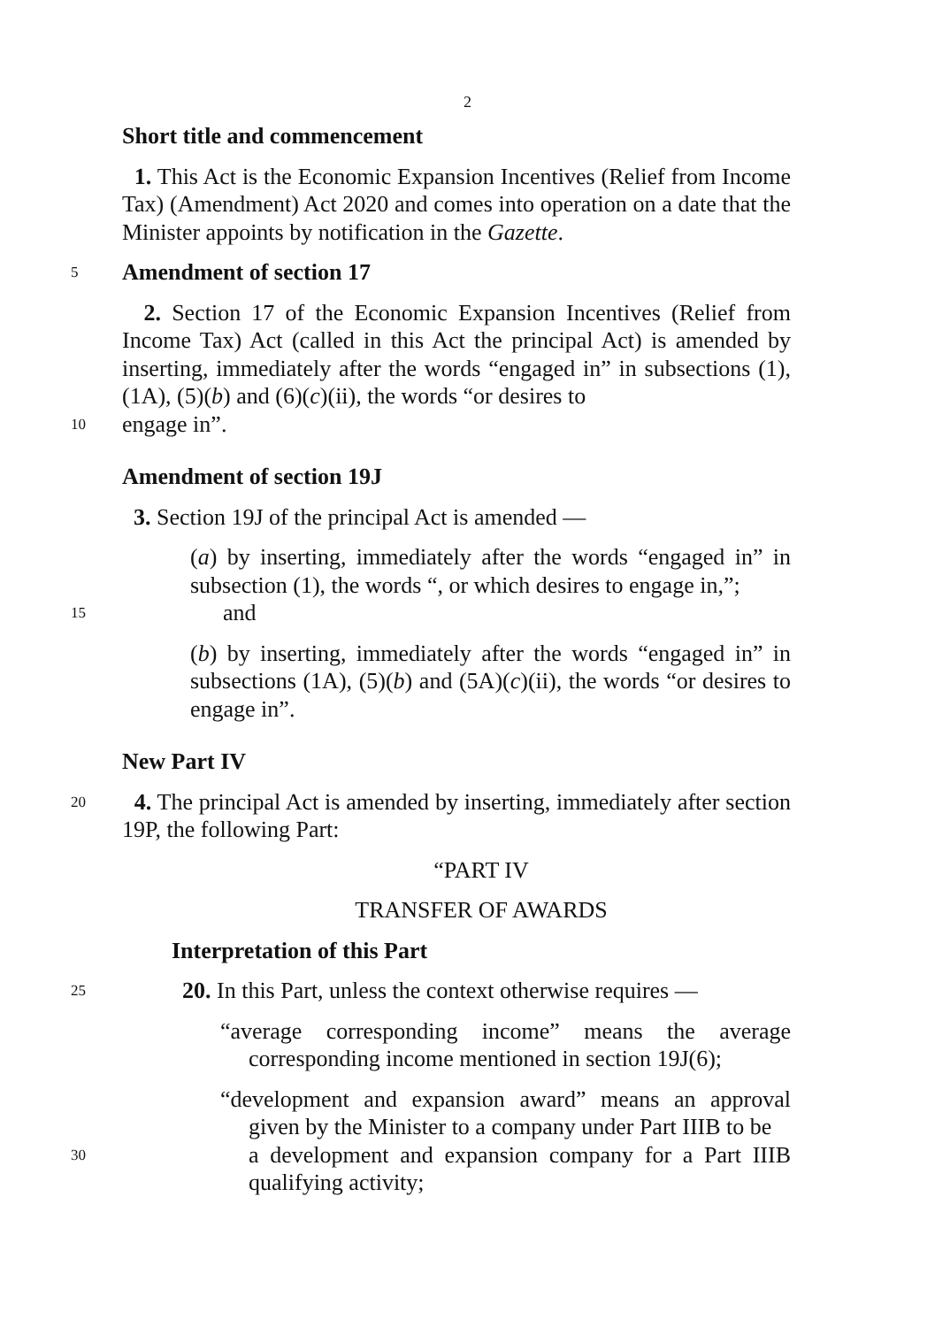2
Short title and commencement
1. This Act is the Economic Expansion Incentives (Relief from Income Tax) (Amendment) Act 2020 and comes into operation on a date that the Minister appoints by notification in the Gazette.
5
Amendment of section 17
2. Section 17 of the Economic Expansion Incentives (Relief from Income Tax) Act (called in this Act the principal Act) is amended by inserting, immediately after the words “engaged in” in subsections (1), (1A), (5)(b) and (6)(c)(ii), the words “or desires to
10
engage in”.
Amendment of section 19J
3. Section 19J of the principal Act is amended —
(a) by inserting, immediately after the words “engaged in” in subsection (1), the words “, or which desires to engage in,”;
15
and
(b) by inserting, immediately after the words “engaged in” in subsections (1A), (5)(b) and (5A)(c)(ii), the words “or desires to engage in”.
New Part IV
20
4. The principal Act is amended by inserting, immediately after section 19P, the following Part:
“PART IV
TRANSFER OF AWARDS
Interpretation of this Part
25
20. In this Part, unless the context otherwise requires —
“average corresponding income” means the average corresponding income mentioned in section 19J(6);
“development and expansion award” means an approval given by the Minister to a company under Part IIIB to be
30
a development and expansion company for a Part IIIB qualifying activity;